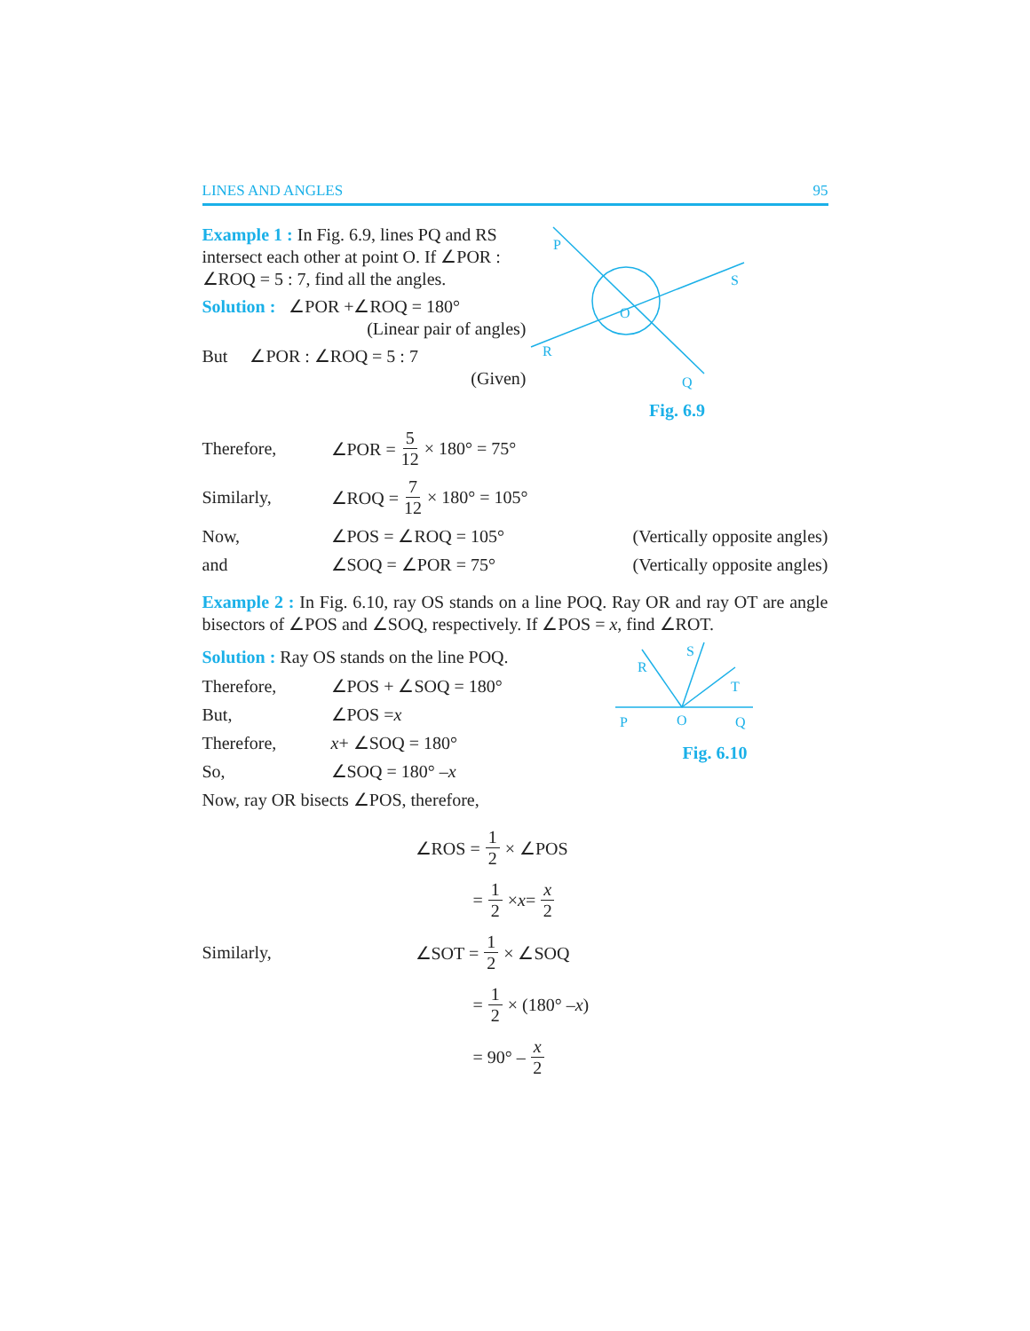LINES AND ANGLES 95
Example 1 : In Fig. 6.9, lines PQ and RS intersect each other at point O. If ∠POR : ∠ROQ = 5 : 7, find all the angles.
Solution : ∠POR +∠ROQ = 180°
(Linear pair of angles)
But ∠POR : ∠ROQ = 5 : 7
(Given)
P
S
O
R
Q
Fig. 6.9
Therefore, ∠POR = 5 12 × 180° = 75°
Similarly, ∠ROQ = 7 12 × 180° = 105°
Now, ∠POS = ∠ROQ = 105° (Vertically opposite angles)
and ∠SOQ = ∠POR = 75° (Vertically opposite angles)
Example 2 : In Fig. 6.10, ray OS stands on a line POQ. Ray OR and ray OT are angle bisectors of ∠POS and ∠SOQ, respectively. If ∠POS = x, find ∠ROT.
Solution : Ray OS stands on the line POQ.
Therefore, ∠POS + ∠SOQ = 180°
But, ∠POS = x
Therefore, x + ∠SOQ = 180°
So, ∠SOQ = 180° – x
Now, ray OR bisects ∠POS, therefore,
R
S
T
P
O
Q
Fig. 6.10
∠ROS = 1 2 × ∠POS
= 1 2 × x = x 2
Similarly, ∠SOT = 1 2 × ∠SOQ
= 1 2 × (180° – x)
= 90° – x 2